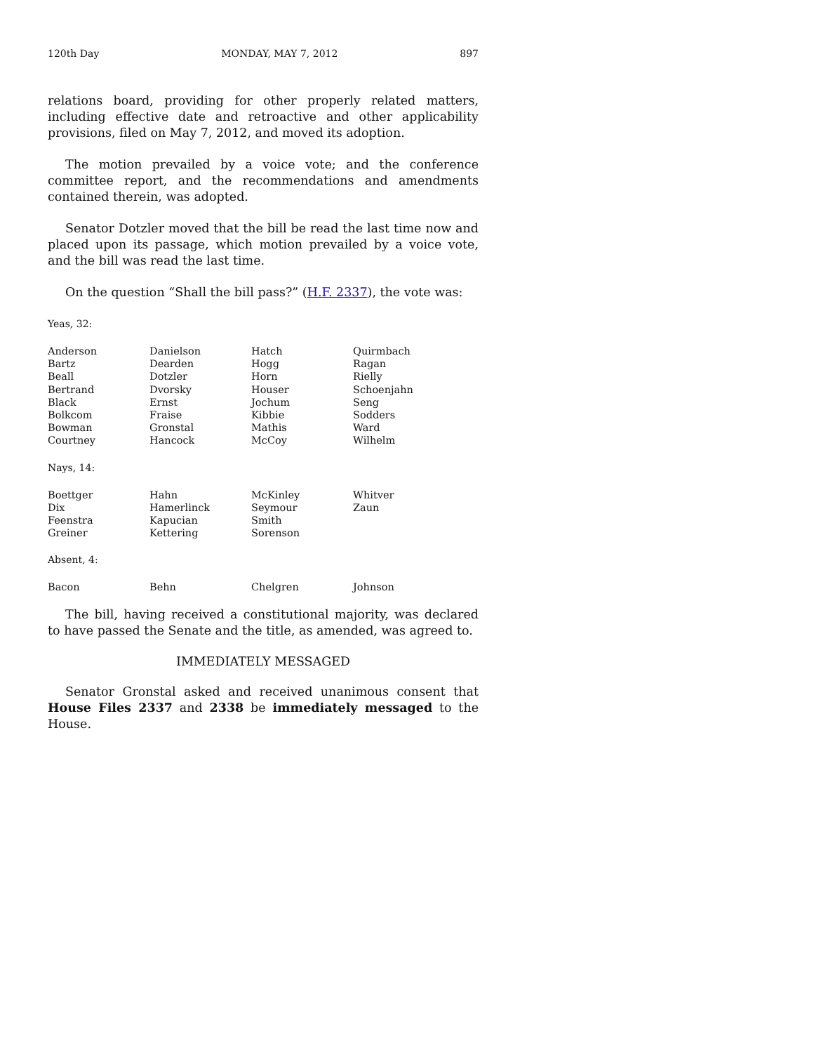120th Day MONDAY, MAY 7, 2012 897
relations board, providing for other properly related matters, including effective date and retroactive and other applicability provisions, filed on May 7, 2012, and moved its adoption.
The motion prevailed by a voice vote; and the conference committee report, and the recommendations and amendments contained therein, was adopted.
Senator Dotzler moved that the bill be read the last time now and placed upon its passage, which motion prevailed by a voice vote, and the bill was read the last time.
On the question “Shall the bill pass?” (H.F. 2337), the vote was:
Yeas, 32:
| Anderson | Danielson | Hatch | Quirmbach |
| Bartz | Dearden | Hogg | Ragan |
| Beall | Dotzler | Horn | Rielly |
| Bertrand | Dvorsky | Houser | Schoenjahn |
| Black | Ernst | Jochum | Seng |
| Bolkcom | Fraise | Kibbie | Sodders |
| Bowman | Gronstal | Mathis | Ward |
| Courtney | Hancock | McCoy | Wilhelm |
Nays, 14:
| Boettger | Hahn | McKinley | Whitver |
| Dix | Hamerlinck | Seymour | Zaun |
| Feenstra | Kapucian | Smith | |
| Greiner | Kettering | Sorenson | |
Absent, 4:
| Bacon | Behn | Chelgren | Johnson |
The bill, having received a constitutional majority, was declared to have passed the Senate and the title, as amended, was agreed to.
IMMEDIATELY MESSAGED
Senator Gronstal asked and received unanimous consent that House Files 2337 and 2338 be immediately messaged to the House.